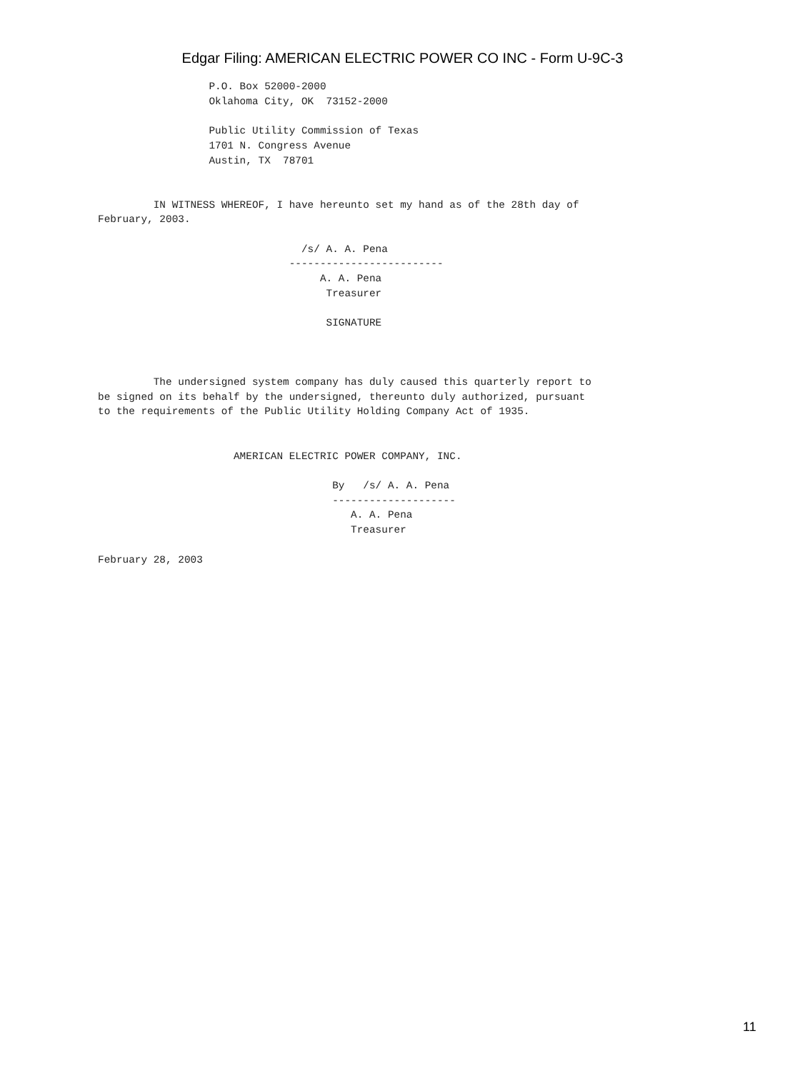Edgar Filing: AMERICAN ELECTRIC POWER CO INC - Form U-9C-3
                  P.O. Box 52000-2000
                  Oklahoma City, OK  73152-2000

                  Public Utility Commission of Texas
                  1701 N. Congress Avenue
                  Austin, TX  78701


         IN WITNESS WHEREOF, I have hereunto set my hand as of the 28th day of
February, 2003.

                                 /s/ A. A. Pena
                               -------------------------
                                    A. A. Pena
                                     Treasurer

                                     SIGNATURE



         The undersigned system company has duly caused this quarterly report to
be signed on its behalf by the undersigned, thereunto duly authorized, pursuant
to the requirements of the Public Utility Holding Company Act of 1935.


                      AMERICAN ELECTRIC POWER COMPANY, INC.

                                      By   /s/ A. A. Pena
                                      --------------------
                                         A. A. Pena
                                         Treasurer

February 28, 2003
11